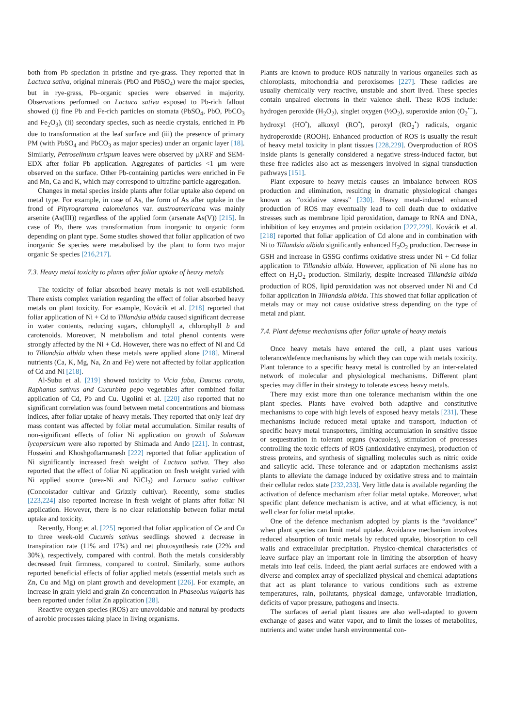both from Pb speciation in pristine and rye-grass. They reported that in Lactuca sativa, original minerals (PbO and PbSO<sub>4</sub>) were the major species, but in rye-grass, Pb–organic species were observed in majority. Observations performed on Lactuca sativa exposed to Pb-rich fallout showed (i) fine Pb and Fe-rich particles on stomata (PbSO<sub>4</sub>, PbO, PbCO<sub>3</sub> and Fe<sub>2</sub>O<sub>3</sub>), (ii) secondary species, such as needle crystals, enriched in Pb due to transformation at the leaf surface and (iii) the presence of primary PM (with PbSO<sub>4</sub> and PbCO<sub>3</sub> as major species) under an organic layer [18]. Similarly, Petroselinum crispum leaves were observed by μXRF and SEM-EDX after foliar Pb application. Aggregates of particles <1 μm were observed on the surface. Other Pb-containing particles were enriched in Fe and Mn, Ca and K, which may correspond to ultrafine particle aggregation.
Changes in metal species inside plants after foliar uptake also depend on metal type. For example, in case of As, the form of As after uptake in the frond of Pityrogramma calomelanos var. austroamericana was mainly arsenite (As(III)) regardless of the applied form (arsenate As(V)) [215]. In case of Pb, there was transformation from inorganic to organic form depending on plant type. Some studies showed that foliar application of two inorganic Se species were metabolised by the plant to form two major organic Se species [216,217].
7.3. Heavy metal toxicity to plants after foliar uptake of heavy metals
The toxicity of foliar absorbed heavy metals is not well-established. There exists complex variation regarding the effect of foliar absorbed heavy metals on plant toxicity. For example, Kovácik et al. [218] reported that foliar application of Ni + Cd to Tillandsia albida caused significant decrease in water contents, reducing sugars, chlorophyll a, chlorophyll b and carotenoids. Moreover, N metabolism and total phenol contents were strongly affected by the Ni + Cd. However, there was no effect of Ni and Cd to Tillandsia albida when these metals were applied alone [218]. Mineral nutrients (Ca, K, Mg, Na, Zn and Fe) were not affected by foliar application of Cd and Ni [218].
Al-Subu et al. [219] showed toxicity to Vicia faba, Daucus carota, Raphanus sativus and Cucurbita pepo vegetables after combined foliar application of Cd, Pb and Cu. Ugolini et al. [220] also reported that no significant correlation was found between metal concentrations and biomass indices, after foliar uptake of heavy metals. They reported that only leaf dry mass content was affected by foliar metal accumulation. Similar results of non-significant effects of foliar Ni application on growth of Solanum lycopersicum were also reported by Shimada and Ando [221]. In contrast, Hosseini and Khoshgoftarmanesh [222] reported that foliar application of Ni significantly increased fresh weight of Lactuca sativa. They also reported that the effect of foliar Ni application on fresh weight varied with Ni applied source (urea-Ni and NiCl<sub>2</sub>) and Lactuca sativa cultivar (Concoistador cultivar and Grizzly cultivar). Recently, some studies [223,224] also reported increase in fresh weight of plants after foliar Ni application. However, there is no clear relationship between foliar metal uptake and toxicity.
Recently, Hong et al. [225] reported that foliar application of Ce and Cu to three week-old Cucumis sativus seedlings showed a decrease in transpiration rate (11% and 17%) and net photosynthesis rate (22% and 30%), respectively, compared with control. Both the metals considerably decreased fruit firmness, compared to control. Similarly, some authors reported beneficial effects of foliar applied metals (essential metals such as Zn, Cu and Mg) on plant growth and development [226]. For example, an increase in grain yield and grain Zn concentration in Phaseolus vulgaris has been reported under foliar Zn application [28].
Reactive oxygen species (ROS) are unavoidable and natural by-products of aerobic processes taking place in living organisms.
Plants are known to produce ROS naturally in various organelles such as chloroplasts, mitochondria and peroxisomes [227]. These radicles are usually chemically very reactive, unstable and short lived. These species contain unpaired electrons in their valence shell. These ROS include: hydrogen peroxide (H<sub>2</sub>O<sub>2</sub>), singlet oxygen (½O<sub>2</sub>), superoxide anion (O<sub>2</sub><sup>•−</sup>), hydroxyl (HO<sup>•</sup>), alkoxyl (RO<sup>•</sup>), peroxyl (RO<sub>2</sub><sup>•</sup>) radicals, organic hydroperoxide (ROOH). Enhanced production of ROS is usually the result of heavy metal toxicity in plant tissues [228,229]. Overproduction of ROS inside plants is generally considered a negative stress-induced factor, but these free radicles also act as messengers involved in signal transduction pathways [151].
Plant exposure to heavy metals causes an imbalance between ROS production and elimination, resulting in dramatic physiological changes known as “oxidative stress” [230]. Heavy metal-induced enhanced production of ROS may eventually lead to cell death due to oxidative stresses such as membrane lipid peroxidation, damage to RNA and DNA, inhibition of key enzymes and protein oxidation [227,229]. Kovácik et al. [218] reported that foliar application of Cd alone and in combination with Ni to Tillandsia albida significantly enhanced H<sub>2</sub>O<sub>2</sub> production. Decrease in GSH and increase in GSSG confirms oxidative stress under Ni + Cd foliar application to Tillandsia albida. However, application of Ni alone has no effect on H<sub>2</sub>O<sub>2</sub> production. Similarly, despite increased Tillandsia albida production of ROS, lipid peroxidation was not observed under Ni and Cd foliar application in Tillandsia albida. This showed that foliar application of metals may or may not cause oxidative stress depending on the type of metal and plant.
7.4. Plant defense mechanisms after foliar uptake of heavy metals
Once heavy metals have entered the cell, a plant uses various tolerance/defence mechanisms by which they can cope with metals toxicity. Plant tolerance to a specific heavy metal is controlled by an inter-related network of molecular and physiological mechanisms. Different plant species may differ in their strategy to tolerate excess heavy metals.
There may exist more than one tolerance mechanism within the one plant species. Plants have evolved both adaptive and constitutive mechanisms to cope with high levels of exposed heavy metals [231]. These mechanisms include reduced metal uptake and transport, induction of specific heavy metal transporters, limiting accumulation in sensitive tissue or sequestration in tolerant organs (vacuoles), stimulation of processes controlling the toxic effects of ROS (antioxidative enzymes), production of stress proteins, and synthesis of signalling molecules such as nitric oxide and salicylic acid. These tolerance and or adaptation mechanisms assist plants to alleviate the damage induced by oxidative stress and to maintain their cellular redox state [232,233]. Very little data is available regarding the activation of defence mechanism after foliar metal uptake. Moreover, what specific plant defence mechanism is active, and at what efficiency, is not well clear for foliar metal uptake.
One of the defence mechanism adopted by plants is the “avoidance” when plant species can limit metal uptake. Avoidance mechanism involves reduced absorption of toxic metals by reduced uptake, biosorption to cell walls and extracellular precipitation. Physico-chemical characteristics of leave surface play an important role in limiting the absorption of heavy metals into leaf cells. Indeed, the plant aerial surfaces are endowed with a diverse and complex array of specialized physical and chemical adaptations that act as plant tolerance to various conditions such as extreme temperatures, rain, pollutants, physical damage, unfavorable irradiation, deficits of vapor pressure, pathogens and insects.
The surfaces of aerial plant tissues are also well-adapted to govern exchange of gases and water vapor, and to limit the losses of metabolites, nutrients and water under harsh environmental con-